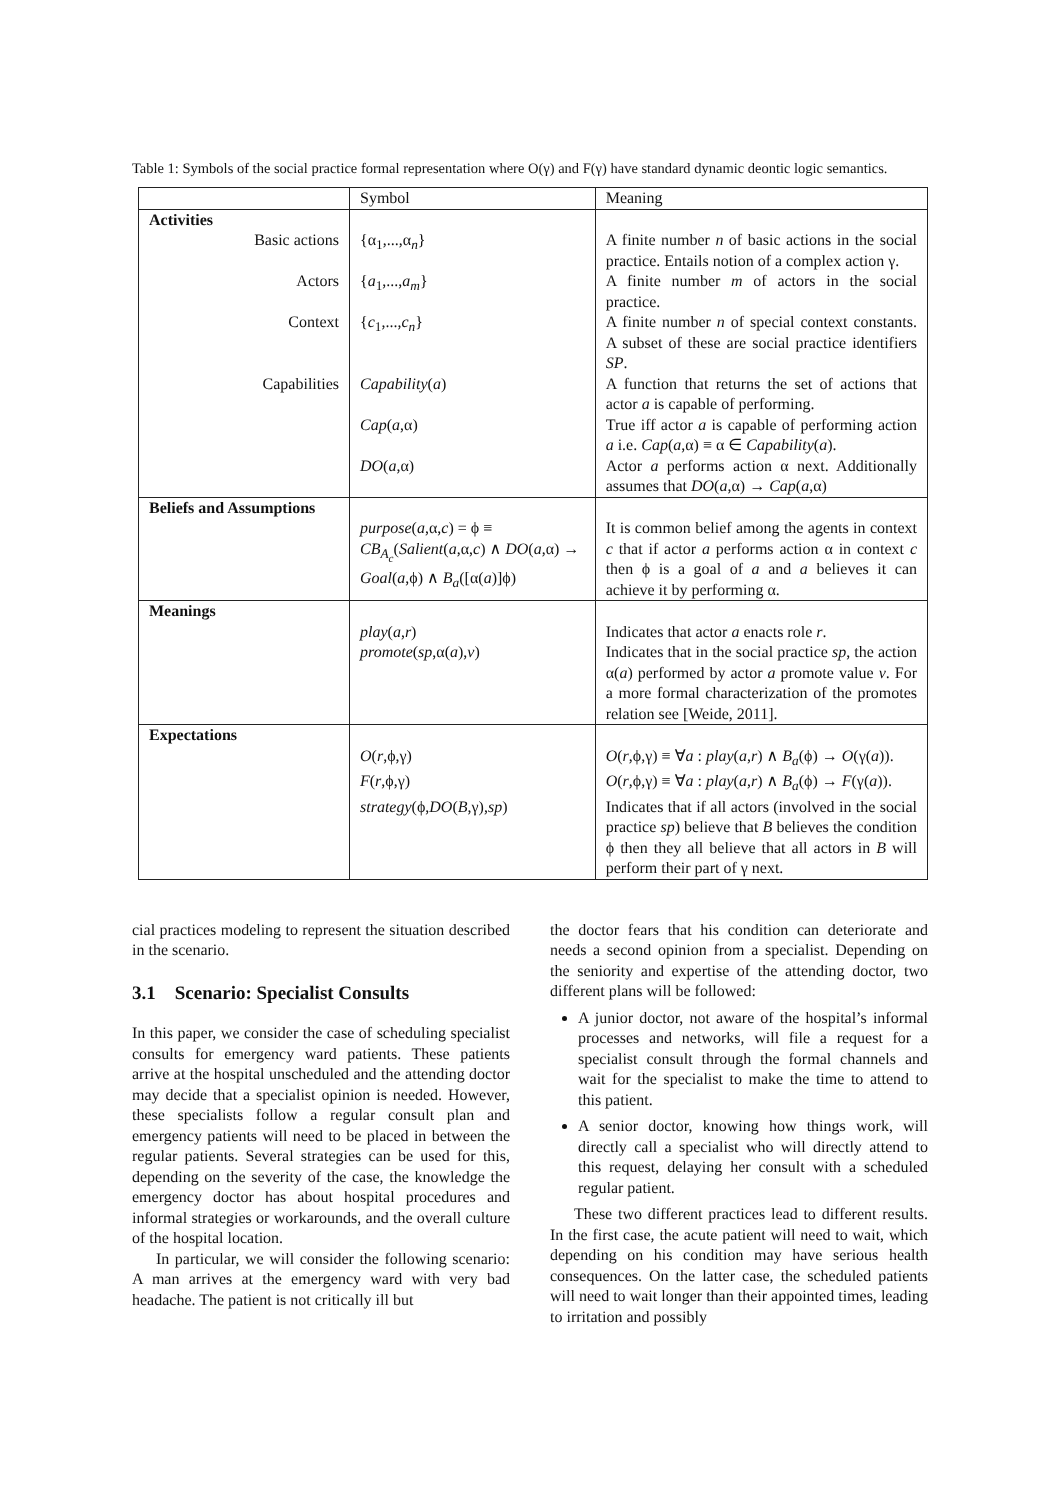Table 1: Symbols of the social practice formal representation where O(γ) and F(γ) have standard dynamic deontic logic semantics.
| | Symbol | Meaning |
| Activities | | |
| Basic actions | {α<sub>1</sub>,...,α<sub>n</sub>} | A finite number n of basic actions in the social practice. Entails notion of a complex action γ. |
| Actors | { a<sub>1</sub>,..., a<sub>m</sub> } | A finite number m of actors in the social practice. |
| Context | { c<sub>1</sub>,..., c<sub>n</sub> } | A finite number n of special context constants. A subset of these are social practice identifiers SP . |
| Capabilities | Capability ( a ) | A function that returns the set of actions that actor a is capable of performing. |
| | Cap ( a ,α) | True iff actor a is capable of performing action a i.e. Cap ( a ,α) ≡ α ∈ Capability ( a ). |
| | DO ( a ,α) | Actor a performs action α next. Additionally assumes that DO ( a ,α) → Cap ( a ,α) |
| Beliefs and Assumptions | | |
| | purpose ( a ,α, c ) = ϕ ≡ CB<sub>A<sub>c</sub></sub> ( Salient ( a ,α, c ) ∧ DO ( a ,α) → Goal ( a ,ϕ) ∧ B<sub>a</sub> ([α( a )]ϕ) | It is common belief among the agents in context c that if actor a performs action α in context c then ϕ is a goal of a and a believes it can achieve it by performing α. |
| Meanings | | |
| | play ( a , r ) | Indicates that actor a enacts role r . |
| | promote ( sp ,α( a ), v ) | Indicates that in the social practice sp , the action α( a ) performed by actor a promote value v . For a more formal characterization of the promotes relation see [Weide, 2011]. |
| Expectations | | |
| | O ( r ,ϕ,γ) | O ( r ,ϕ,γ) ≡ ∀ a : play ( a , r ) ∧ B<sub>a</sub> (ϕ) → O (γ( a )). |
| | F ( r ,ϕ,γ) | O ( r ,ϕ,γ) ≡ ∀ a : play ( a , r ) ∧ B<sub>a</sub> (ϕ) → F (γ( a )). |
| | strategy (ϕ, DO ( B ,γ), sp ) | Indicates that if all actors (involved in the social practice sp ) believe that B believes the condition ϕ then they all believe that all actors in B will perform their part of γ next. |
cial practices modeling to represent the situation described in the scenario.
3.1 Scenario: Specialist Consults
In this paper, we consider the case of scheduling specialist consults for emergency ward patients. These patients arrive at the hospital unscheduled and the attending doctor may decide that a specialist opinion is needed. However, these specialists follow a regular consult plan and emergency patients will need to be placed in between the regular patients. Several strategies can be used for this, depending on the severity of the case, the knowledge the emergency doctor has about hospital procedures and informal strategies or workarounds, and the overall culture of the hospital location.
In particular, we will consider the following scenario: A man arrives at the emergency ward with very bad headache. The patient is not critically ill but
the doctor fears that his condition can deteriorate and needs a second opinion from a specialist. Depending on the seniority and expertise of the attending doctor, two different plans will be followed:
A junior doctor, not aware of the hospital’s informal processes and networks, will file a request for a specialist consult through the formal channels and wait for the specialist to make the time to attend to this patient.
A senior doctor, knowing how things work, will directly call a specialist who will directly attend to this request, delaying her consult with a scheduled regular patient.
These two different practices lead to different results. In the first case, the acute patient will need to wait, which depending on his condition may have serious health consequences. On the latter case, the scheduled patients will need to wait longer than their appointed times, leading to irritation and possibly